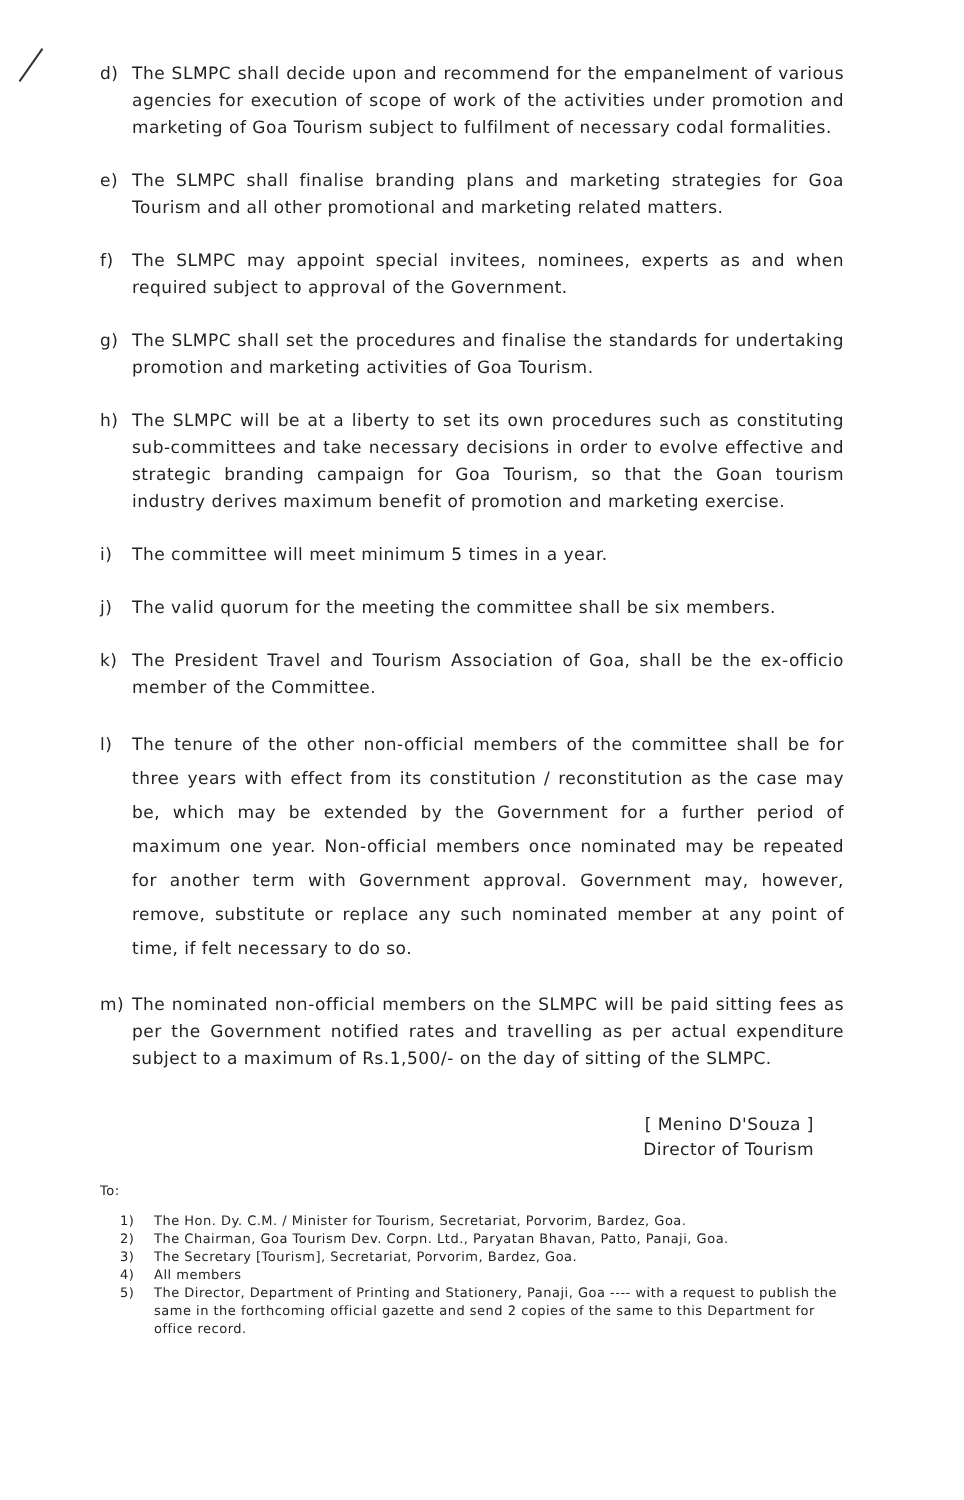d) The SLMPC shall decide upon and recommend for the empanelment of various agencies for execution of scope of work of the activities under promotion and marketing of Goa Tourism subject to fulfilment of necessary codal formalities.
e) The SLMPC shall finalise branding plans and marketing strategies for Goa Tourism and all other promotional and marketing related matters.
f) The SLMPC may appoint special invitees, nominees, experts as and when required subject to approval of the Government.
g) The SLMPC shall set the procedures and finalise the standards for undertaking promotion and marketing activities of Goa Tourism.
h) The SLMPC will be at a liberty to set its own procedures such as constituting sub-committees and take necessary decisions in order to evolve effective and strategic branding campaign for Goa Tourism, so that the Goan tourism industry derives maximum benefit of promotion and marketing exercise.
i) The committee will meet minimum 5 times in a year.
j) The valid quorum for the meeting the committee shall be six members.
k) The President Travel and Tourism Association of Goa, shall be the ex-officio member of the Committee.
l) The tenure of the other non-official members of the committee shall be for three years with effect from its constitution / reconstitution as the case may be, which may be extended by the Government for a further period of maximum one year. Non-official members once nominated may be repeated for another term with Government approval. Government may, however, remove, substitute or replace any such nominated member at any point of time, if felt necessary to do so.
m) The nominated non-official members on the SLMPC will be paid sitting fees as per the Government notified rates and travelling as per actual expenditure subject to a maximum of Rs.1,500/- on the day of sitting of the SLMPC.
[ Menino D'Souza ]
Director of Tourism
To:
1) The Hon. Dy. C.M. / Minister for Tourism, Secretariat, Porvorim, Bardez, Goa.
2) The Chairman, Goa Tourism Dev. Corpn. Ltd., Paryatan Bhavan, Patto, Panaji, Goa.
3) The Secretary [Tourism], Secretariat, Porvorim, Bardez, Goa.
4) All members
5) The Director, Department of Printing and Stationery, Panaji, Goa ---- with a request to publish the same in the forthcoming official gazette and send 2 copies of the same to this Department for office record.